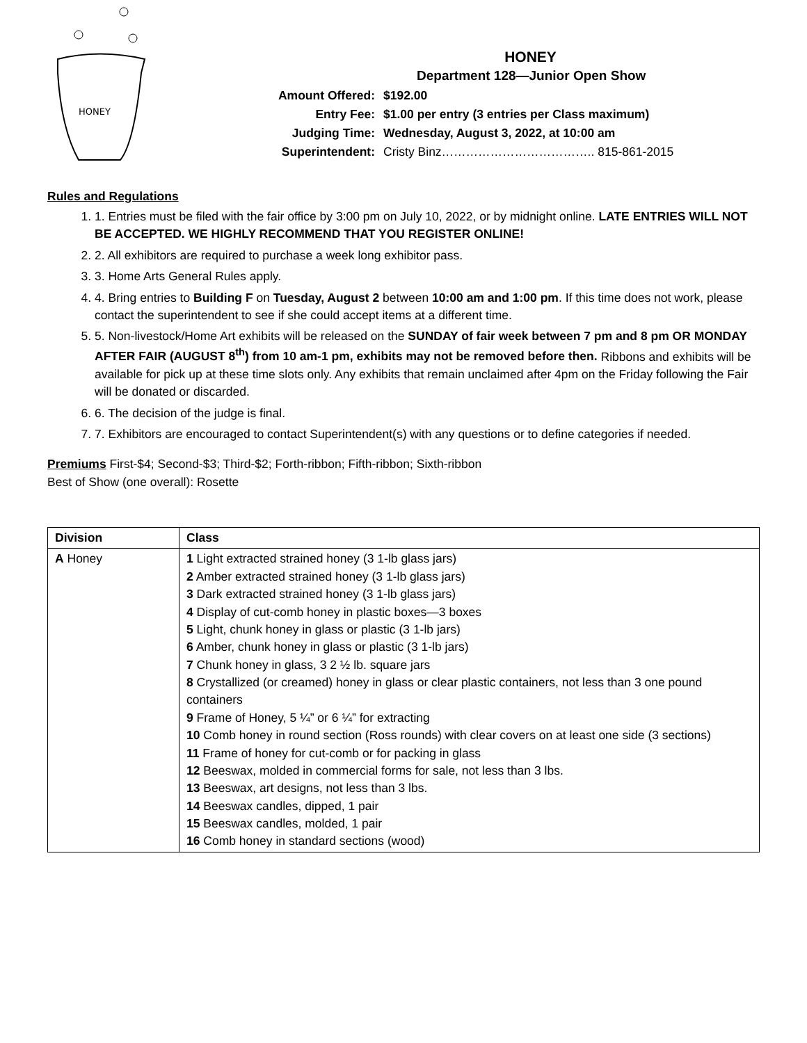HONEY
HONEY
Department 128—Junior Open Show
| Amount Offered: | $192.00 |
| Entry Fee: | $1.00 per entry (3 entries per Class maximum) |
| Judging Time: | Wednesday, August 3, 2022, at 10:00 am |
| Superintendent: | Cristy Binz……………………………….. 815-861-2015 |
Rules and Regulations
1. 1. Entries must be filed with the fair office by 3:00 pm on July 10, 2022, or by midnight online. LATE ENTRIES WILL NOT BE ACCEPTED. WE HIGHLY RECOMMEND THAT YOU REGISTER ONLINE!
2. 2. All exhibitors are required to purchase a week long exhibitor pass.
3. 3. Home Arts General Rules apply.
4. 4. Bring entries to Building F on Tuesday, August 2 between 10:00 am and 1:00 pm. If this time does not work, please contact the superintendent to see if she could accept items at a different time.
5. 5. Non-livestock/Home Art exhibits will be released on the SUNDAY of fair week between 7 pm and 8 pm OR MONDAY AFTER FAIR (AUGUST 8<sup>th</sup>) from 10 am-1 pm, exhibits may not be removed before then. Ribbons and exhibits will be available for pick up at these time slots only. Any exhibits that remain unclaimed after 4pm on the Friday following the Fair will be donated or discarded.
6. 6. The decision of the judge is final.
7. 7. Exhibitors are encouraged to contact Superintendent(s) with any questions or to define categories if needed.
Premiums First-$4; Second-$3; Third-$2; Forth-ribbon; Fifth-ribbon; Sixth-ribbon
Best of Show (one overall): Rosette
| Division | Class |
| --- | --- |
| A Honey | 1 Light extracted strained honey (3 1-lb glass jars) 2 Amber extracted strained honey (3 1-lb glass jars) 3 Dark extracted strained honey (3 1-lb glass jars) 4 Display of cut-comb honey in plastic boxes—3 boxes 5 Light, chunk honey in glass or plastic (3 1-lb jars) 6 Amber, chunk honey in glass or plastic (3 1-lb jars) 7 Chunk honey in glass, 3 2 ½ lb. square jars 8 Crystallized (or creamed) honey in glass or clear plastic containers, not less than 3 one pound containers 9 Frame of Honey, 5 ¼” or 6 ¼” for extracting 10 Comb honey in round section (Ross rounds) with clear covers on at least one side (3 sections) 11 Frame of honey for cut-comb or for packing in glass 12 Beeswax, molded in commercial forms for sale, not less than 3 lbs. 13 Beeswax, art designs, not less than 3 lbs. 14 Beeswax candles, dipped, 1 pair 15 Beeswax candles, molded, 1 pair 16 Comb honey in standard sections (wood) |